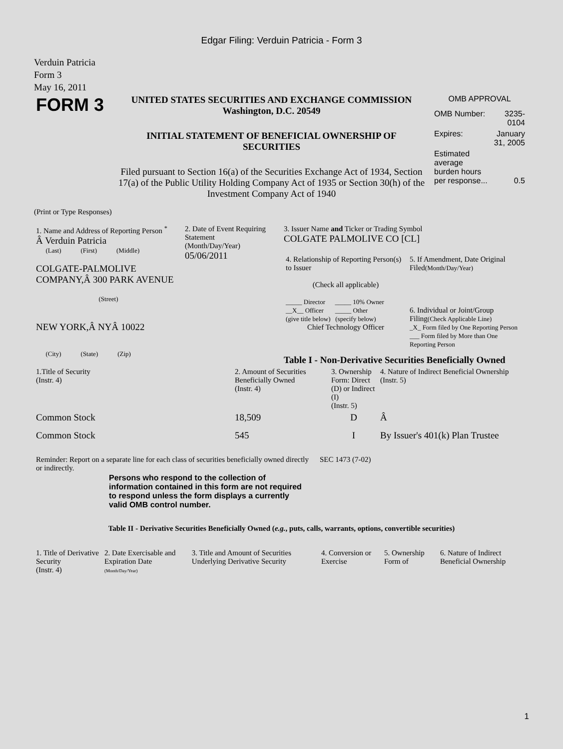Edgar Filing: Verduin Patricia - Form 3
Verduin Patricia
Form 3
May 16, 2011
| FORM 3 | UNITED STATES SECURITIES AND EXCHANGE COMMISSION Washington, D.C. 20549 INITIAL STATEMENT OF BENEFICIAL OWNERSHIP OF SECURITIES Filed pursuant to Section 16(a) of the Securities Exchange Act of 1934, Section 17(a) of the Public Utility Holding Company Act of 1935 or Section 30(h) of the Investment Company Act of 1940 | OMB APPROVAL / OMB Number: / 3235-0104 / / Expires: / January 31, 2005 / / Estimated average burden hours per response... / 0.5 / |
(Print or Type Responses)
| 1. Name and Address of Reporting Person <sup>*</sup> Â Verduin Patricia (Last) (First) (Middle) COLGATE-PALMOLIVE COMPANY,Â 300 PARK AVENUE (Street) NEW YORK,Â NYÂ 10022 (City) (State) (Zip) | 2. Date of Event Requiring Statement (Month/Day/Year) 05/06/2011 | 3. Issuer Name and Ticker or Trading Symbol COLGATE PALMOLIVE CO [CL] / 4. Relationship of Reporting Person(s) to Issuer (Check all applicable) _____ Director _____ 10% Owner __X__ Officer _____ Other (give title below) (specify below) Chief Technology Officer / 5. If Amendment, Date Original Filed (Month/Day/Year) 6. Individual or Joint/Group Filing (Check Applicable Line) _X_ Form filed by One Reporting Person ___ Form filed by More than One Reporting Person / Table I - Non-Derivative Securities Beneficially Owned |
| 1.Title of Security (Instr. 4) | 2. Amount of Securities Beneficially Owned (Instr. 4) | 3. Ownership Form: Direct (D) or Indirect (I) (Instr. 5) | 4. Nature of Indirect Beneficial Ownership (Instr. 5) |
| --- | --- | --- | --- |
| Common Stock | 18,509 | D | Â |
| Common Stock | 545 | I | By Issuer's 401(k) Plan Trustee |
| Reminder: Report on a separate line for each class of securities beneficially owned directly or indirectly. | SEC 1473 (7-02) |
Persons who respond to the collection of information contained in this form are not required to respond unless the form displays a currently valid OMB control number.
Table II - Derivative Securities Beneficially Owned (e.g., puts, calls, warrants, options, convertible securities)
| 1. Title of Derivative Security (Instr. 4) | 2. Date Exercisable and Expiration Date (Month/Day/Year) | 3. Title and Amount of Securities Underlying Derivative Security | 4. Conversion or Exercise | 5. Ownership Form of | 6. Nature of Indirect Beneficial Ownership |
| --- | --- | --- | --- | --- | --- |
1